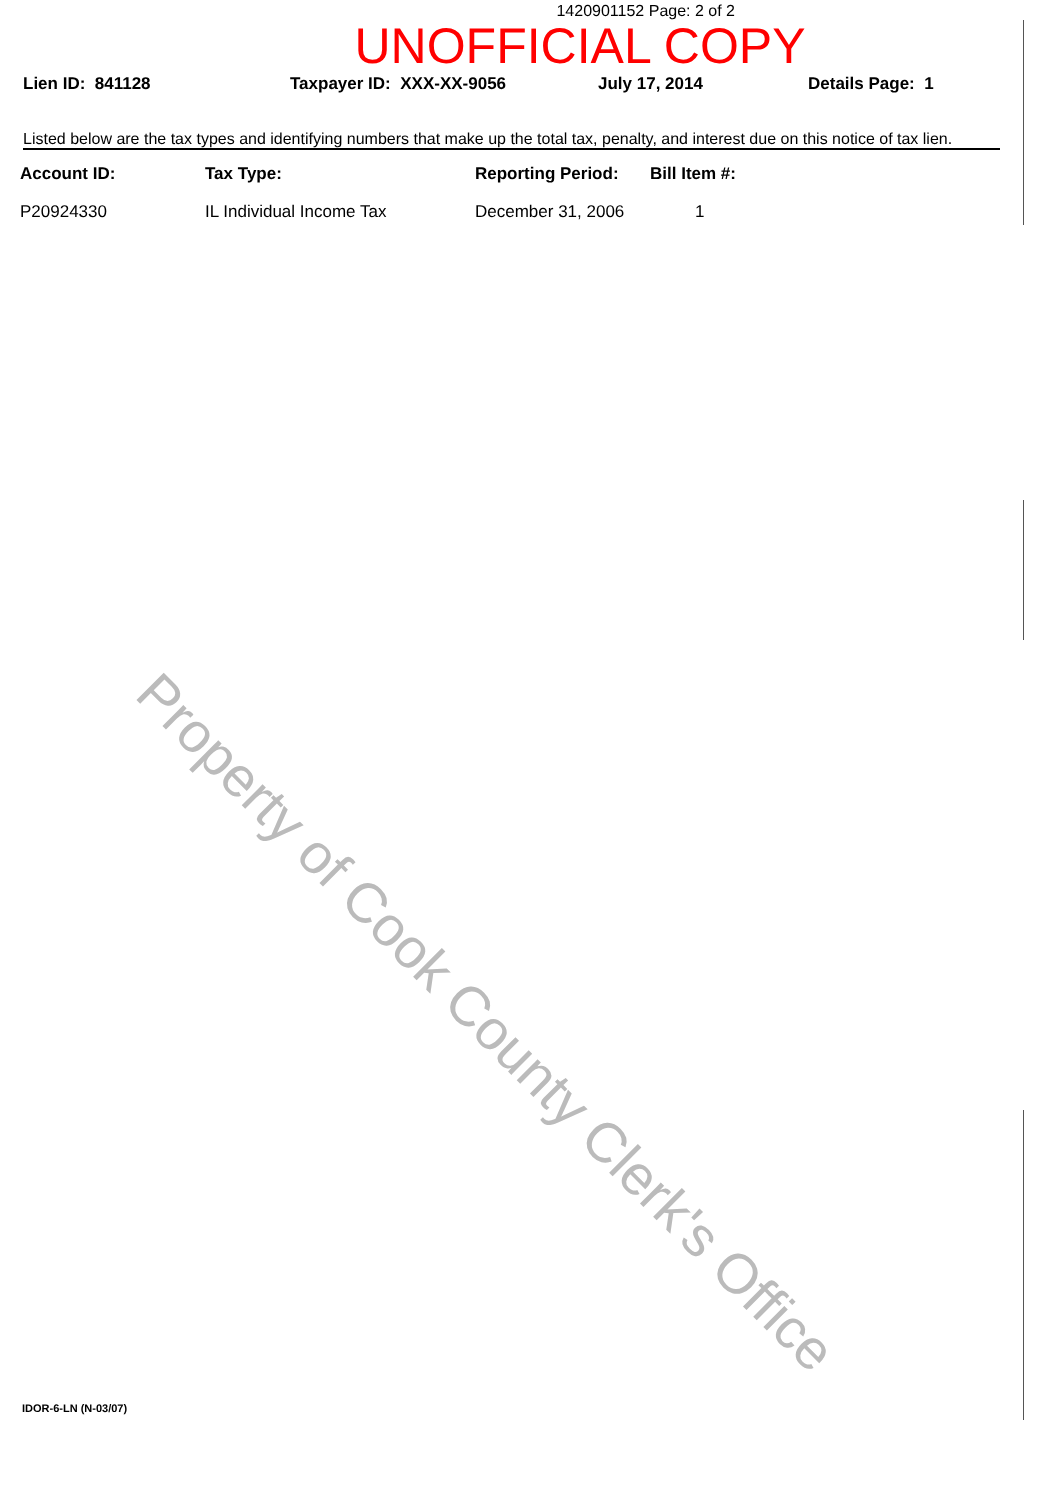1420901152 Page: 2 of 2
UNOFFICIAL COPY
Lien ID: 841128 Taxpayer ID: XXX-XX-9056 July 17, 2014 Details Page: 1
Listed below are the tax types and identifying numbers that make up the total tax, penalty, and interest due on this notice of tax lien.
| Account ID: | Tax Type: | Reporting Period: | Bill Item #: |
| --- | --- | --- | --- |
| P20924330 | IL Individual Income Tax | December 31, 2006 | 1 |
Property of Cook County Clerk's Office
IDOR-6-LN (N-03/07)